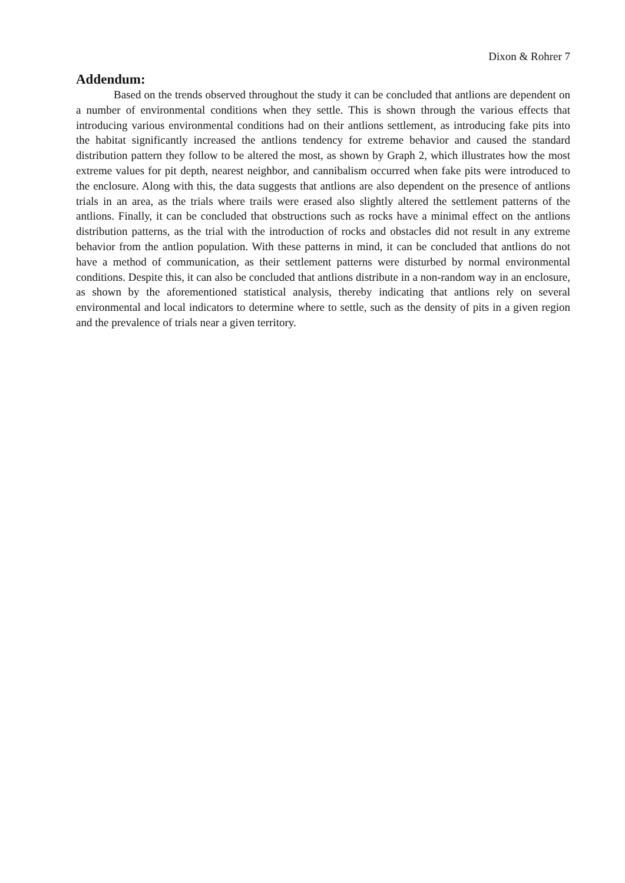Dixon & Rohrer 7
Addendum:
Based on the trends observed throughout the study it can be concluded that antlions are dependent on a number of environmental conditions when they settle. This is shown through the various effects that introducing various environmental conditions had on their antlions settlement, as introducing fake pits into the habitat significantly increased the antlions tendency for extreme behavior and caused the standard distribution pattern they follow to be altered the most, as shown by Graph 2, which illustrates how the most extreme values for pit depth, nearest neighbor, and cannibalism occurred when fake pits were introduced to the enclosure. Along with this, the data suggests that antlions are also dependent on the presence of antlions trials in an area, as the trials where trails were erased also slightly altered the settlement patterns of the antlions. Finally, it can be concluded that obstructions such as rocks have a minimal effect on the antlions distribution patterns, as the trial with the introduction of rocks and obstacles did not result in any extreme behavior from the antlion population. With these patterns in mind, it can be concluded that antlions do not have a method of communication, as their settlement patterns were disturbed by normal environmental conditions. Despite this, it can also be concluded that antlions distribute in a non-random way in an enclosure, as shown by the aforementioned statistical analysis, thereby indicating that antlions rely on several environmental and local indicators to determine where to settle, such as the density of pits in a given region and the prevalence of trials near a given territory.